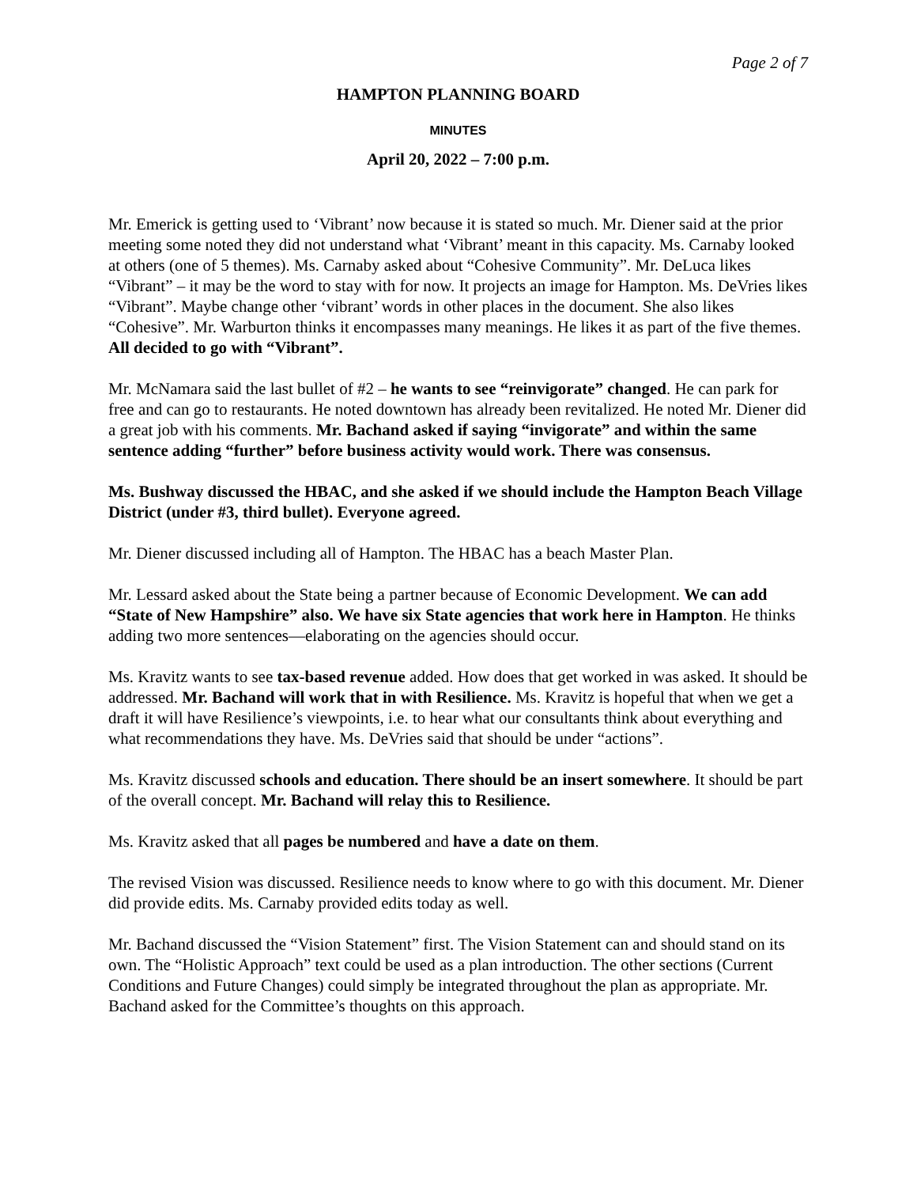Page 2 of 7
HAMPTON PLANNING BOARD
MINUTES
April 20, 2022 – 7:00 p.m.
Mr. Emerick is getting used to ‘Vibrant’ now because it is stated so much. Mr. Diener said at the prior meeting some noted they did not understand what ‘Vibrant’ meant in this capacity. Ms. Carnaby looked at others (one of 5 themes). Ms. Carnaby asked about “Cohesive Community”. Mr. DeLuca likes “Vibrant” – it may be the word to stay with for now. It projects an image for Hampton. Ms. DeVries likes “Vibrant”. Maybe change other ‘vibrant’ words in other places in the document. She also likes “Cohesive”. Mr. Warburton thinks it encompasses many meanings. He likes it as part of the five themes. All decided to go with “Vibrant”.
Mr. McNamara said the last bullet of #2 – he wants to see “reinvigorate” changed. He can park for free and can go to restaurants. He noted downtown has already been revitalized. He noted Mr. Diener did a great job with his comments. Mr. Bachand asked if saying “invigorate” and within the same sentence adding “further” before business activity would work. There was consensus.
Ms. Bushway discussed the HBAC, and she asked if we should include the Hampton Beach Village District (under #3, third bullet). Everyone agreed.
Mr. Diener discussed including all of Hampton. The HBAC has a beach Master Plan.
Mr. Lessard asked about the State being a partner because of Economic Development. We can add “State of New Hampshire” also. We have six State agencies that work here in Hampton. He thinks adding two more sentences—elaborating on the agencies should occur.
Ms. Kravitz wants to see tax-based revenue added. How does that get worked in was asked. It should be addressed. Mr. Bachand will work that in with Resilience. Ms. Kravitz is hopeful that when we get a draft it will have Resilience’s viewpoints, i.e. to hear what our consultants think about everything and what recommendations they have. Ms. DeVries said that should be under “actions”.
Ms. Kravitz discussed schools and education. There should be an insert somewhere. It should be part of the overall concept. Mr. Bachand will relay this to Resilience.
Ms. Kravitz asked that all pages be numbered and have a date on them.
The revised Vision was discussed. Resilience needs to know where to go with this document. Mr. Diener did provide edits. Ms. Carnaby provided edits today as well.
Mr. Bachand discussed the “Vision Statement” first. The Vision Statement can and should stand on its own. The “Holistic Approach” text could be used as a plan introduction. The other sections (Current Conditions and Future Changes) could simply be integrated throughout the plan as appropriate. Mr. Bachand asked for the Committee’s thoughts on this approach.